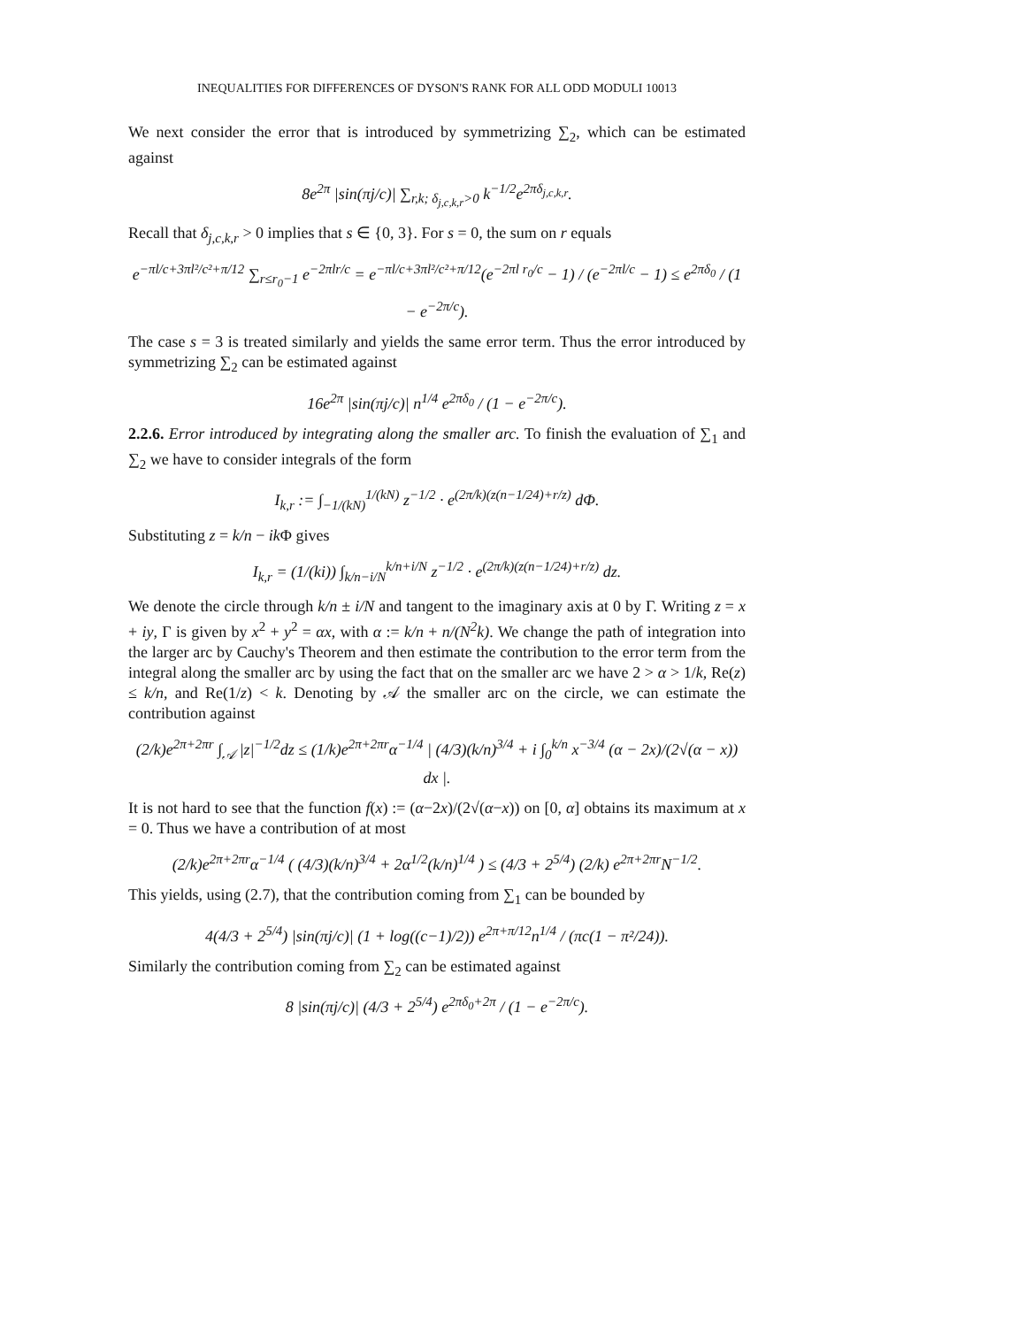INEQUALITIES FOR DIFFERENCES OF DYSON'S RANK FOR ALL ODD MODULI 10013
We next consider the error that is introduced by symmetrizing ∑<sub>2</sub>, which can be estimated against
8e<sup>2π</sup> |sin(πj/c)| ∑<sub>r,k; δ<sub>j,c,k,r</sub>>0</sub> k<sup>−1/2</sup>e<sup>2πδ<sub>j,c,k,r</sub></sup>.
Recall that δ<sub>j,c,k,r</sub> > 0 implies that s ∈ {0, 3}. For s = 0, the sum on r equals
e<sup>−πl/c+3πl²/c²+π/12</sup> ∑<sub>r≤r<sub>0</sub>−1</sub> e<sup>−2πlr/c</sup> = e<sup>−πl/c+3πl²/c²+π/12</sup>(e<sup>−2πl r<sub>0</sub>/c</sup> − 1) / (e<sup>−2πl/c</sup> − 1) ≤ e<sup>2πδ<sub>0</sub></sup> / (1 − e<sup>−2π/c</sup>).
The case s = 3 is treated similarly and yields the same error term. Thus the error introduced by symmetrizing ∑<sub>2</sub> can be estimated against
16e<sup>2π</sup> |sin(πj/c)| n<sup>1/4</sup> e<sup>2πδ<sub>0</sub></sup> / (1 − e<sup>−2π/c</sup>).
2.2.6. Error introduced by integrating along the smaller arc. To finish the evaluation of ∑<sub>1</sub> and ∑<sub>2</sub> we have to consider integrals of the form
I<sub>k,r</sub> := ∫<sub>−1/(kN)</sub><sup>1/(kN)</sup> z<sup>−1/2</sup> · e<sup>(2π/k)(z(n−1/24)+r/z)</sup> dΦ.
Substituting z = k/n − ik Φ gives
I<sub>k,r</sub> = (1/(ki)) ∫<sub>k/n−i/N</sub><sup>k/n+i/N</sup> z<sup>−1/2</sup> · e<sup>(2π/k)(z(n−1/24)+r/z)</sup> dz.
We denote the circle through k/n ± i/N and tangent to the imaginary axis at 0 by Γ. Writing z = x + iy, Γ is given by x<sup>2</sup> + y<sup>2</sup> = αx, with α := k/n + n/(N<sup>2</sup>k). We change the path of integration into the larger arc by Cauchy's Theorem and then estimate the contribution to the error term from the integral along the smaller arc by using the fact that on the smaller arc we have 2 > α > 1/k, Re(z) ≤ k/n, and Re(1/z) < k. Denoting by 𝒜 the smaller arc on the circle, we can estimate the contribution against
(2/k)e<sup>2π+2πr</sup> ∫<sub>𝒜</sub> |z|<sup>−1/2</sup>dz ≤ (1/k)e<sup>2π+2πr</sup>α<sup>−1/4</sup> | (4/3)(k/n)<sup>3/4</sup> + i ∫<sub>0</sub><sup>k/n</sup> x<sup>−3/4</sup> (α − 2x)/(2√(α − x)) dx |.
It is not hard to see that the function f(x) := (α−2x)/(2√(α−x)) on [0, α] obtains its maximum at x = 0. Thus we have a contribution of at most
(2/k)e<sup>2π+2πr</sup>α<sup>−1/4</sup> ( (4/3)(k/n)<sup>3/4</sup> + 2α<sup>1/2</sup>(k/n)<sup>1/4</sup> ) ≤ (4/3 + 2<sup>5/4</sup>) (2/k) e<sup>2π+2πr</sup>N<sup>−1/2</sup>.
This yields, using (2.7), that the contribution coming from ∑<sub>1</sub> can be bounded by
4(4/3 + 2<sup>5/4</sup>) |sin(πj/c)| (1 + log((c−1)/2)) e<sup>2π+π/12</sup>n<sup>1/4</sup> / (πc(1 − π²/24)).
Similarly the contribution coming from ∑<sub>2</sub> can be estimated against
8 |sin(πj/c)| (4/3 + 2<sup>5/4</sup>) e<sup>2πδ<sub>0</sub>+2π</sup> / (1 − e<sup>−2π/c</sup>).